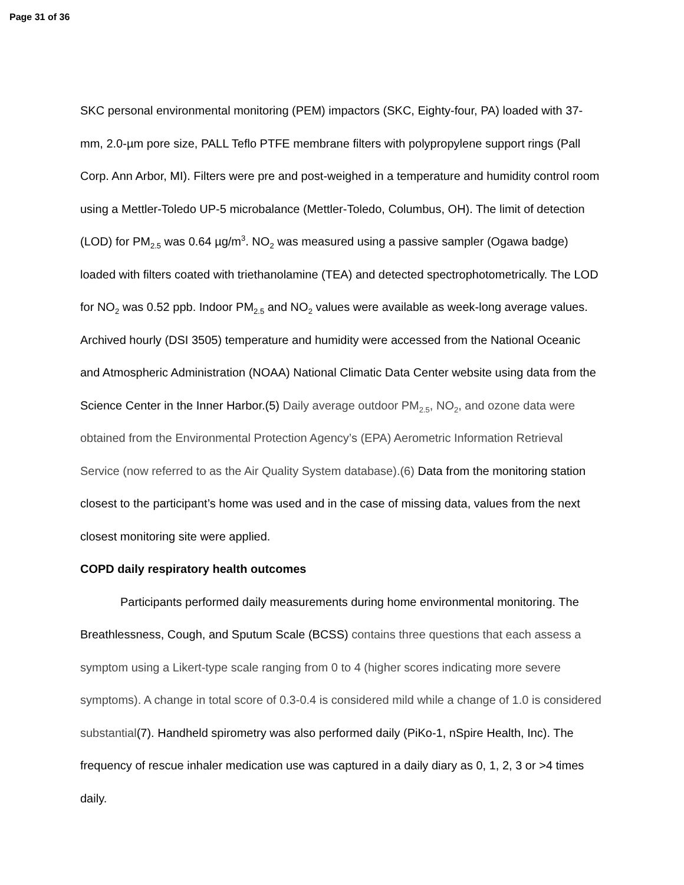Page 31 of 36
SKC personal environmental monitoring (PEM) impactors (SKC, Eighty-four, PA) loaded with 37-mm, 2.0-µm pore size, PALL Teflo PTFE membrane filters with polypropylene support rings (Pall Corp. Ann Arbor, MI). Filters were pre and post-weighed in a temperature and humidity control room using a Mettler-Toledo UP-5 microbalance (Mettler-Toledo, Columbus, OH). The limit of detection (LOD) for PM<sub>2.5</sub> was 0.64 µg/m<sup>3</sup>. NO<sub>2</sub> was measured using a passive sampler (Ogawa badge) loaded with filters coated with triethanolamine (TEA) and detected spectrophotometrically. The LOD for NO<sub>2</sub> was 0.52 ppb. Indoor PM<sub>2.5</sub> and NO<sub>2</sub> values were available as week-long average values. Archived hourly (DSI 3505) temperature and humidity were accessed from the National Oceanic and Atmospheric Administration (NOAA) National Climatic Data Center website using data from the Science Center in the Inner Harbor.(5) Daily average outdoor PM<sub>2.5</sub>, NO<sub>2</sub>, and ozone data were obtained from the Environmental Protection Agency’s (EPA) Aerometric Information Retrieval Service (now referred to as the Air Quality System database).(6) Data from the monitoring station closest to the participant’s home was used and in the case of missing data, values from the next closest monitoring site were applied.
COPD daily respiratory health outcomes
Participants performed daily measurements during home environmental monitoring. The Breathlessness, Cough, and Sputum Scale (BCSS) contains three questions that each assess a symptom using a Likert-type scale ranging from 0 to 4 (higher scores indicating more severe symptoms). A change in total score of 0.3-0.4 is considered mild while a change of 1.0 is considered substantial(7). Handheld spirometry was also performed daily (PiKo-1, nSpire Health, Inc). The frequency of rescue inhaler medication use was captured in a daily diary as 0, 1, 2, 3 or >4 times daily.